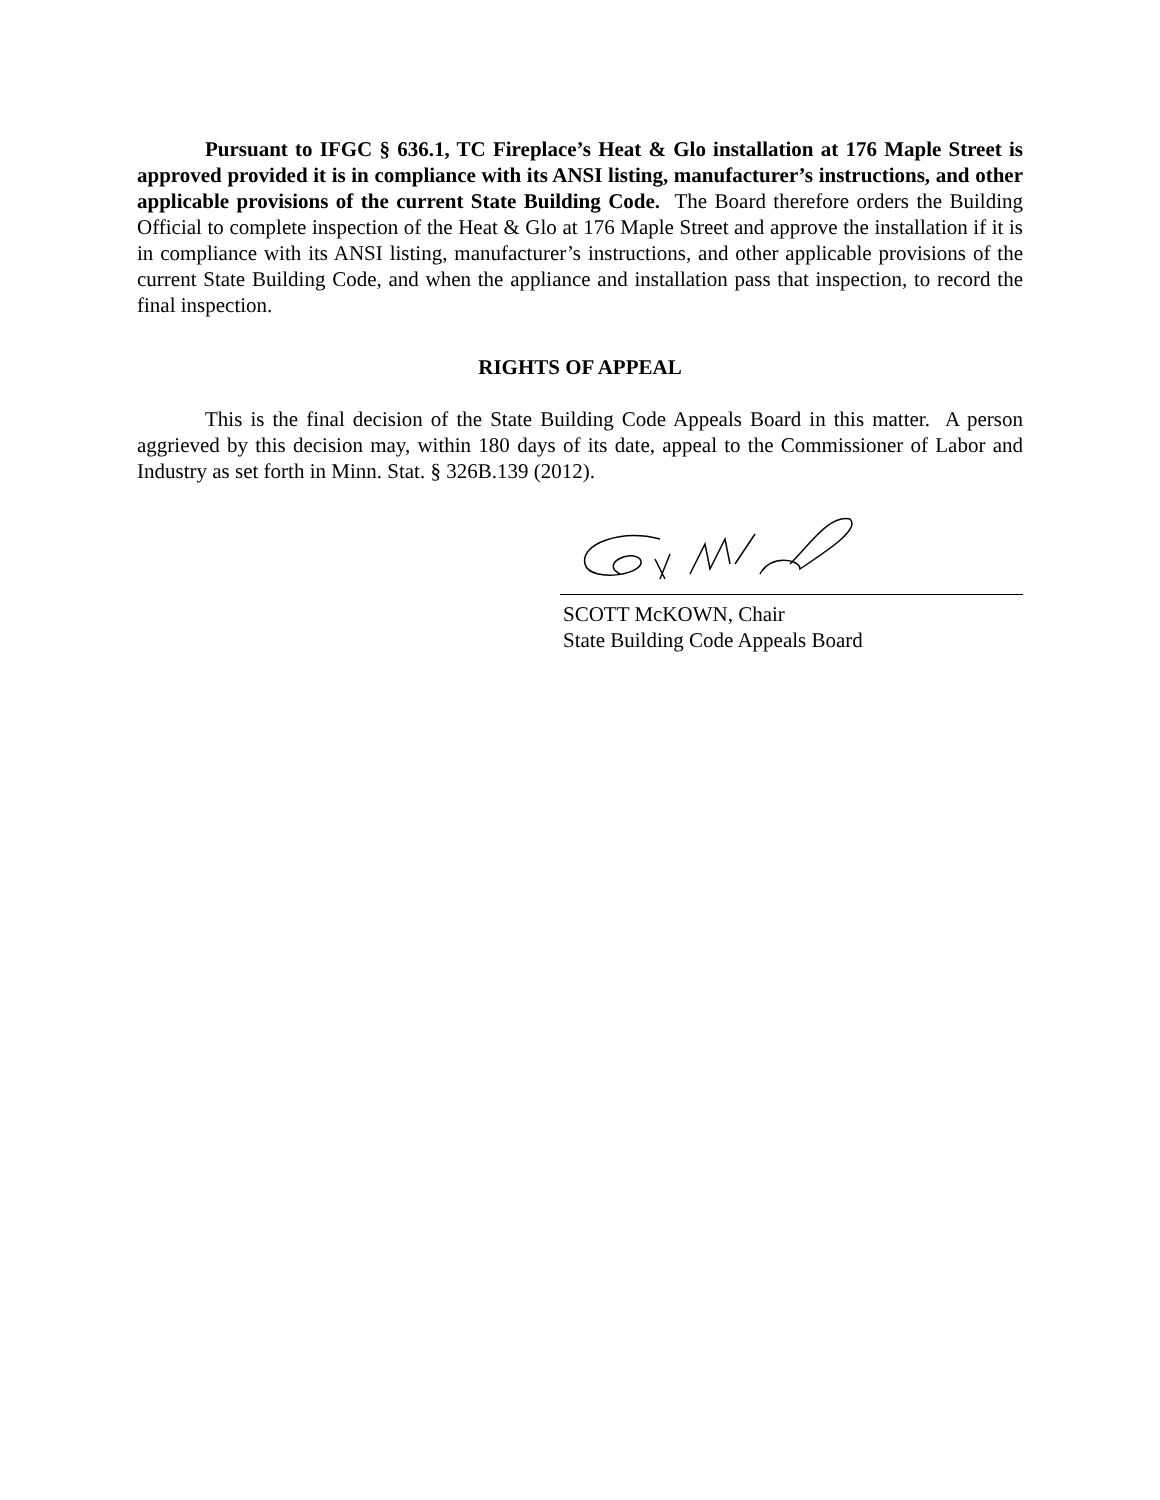Pursuant to IFGC § 636.1, TC Fireplace’s Heat & Glo installation at 176 Maple Street is approved provided it is in compliance with its ANSI listing, manufacturer’s instructions, and other applicable provisions of the current State Building Code. The Board therefore orders the Building Official to complete inspection of the Heat & Glo at 176 Maple Street and approve the installation if it is in compliance with its ANSI listing, manufacturer’s instructions, and other applicable provisions of the current State Building Code, and when the appliance and installation pass that inspection, to record the final inspection.
RIGHTS OF APPEAL
This is the final decision of the State Building Code Appeals Board in this matter. A person aggrieved by this decision may, within 180 days of its date, appeal to the Commissioner of Labor and Industry as set forth in Minn. Stat. § 326B.139 (2012).
SCOTT McKOWN, Chair
State Building Code Appeals Board